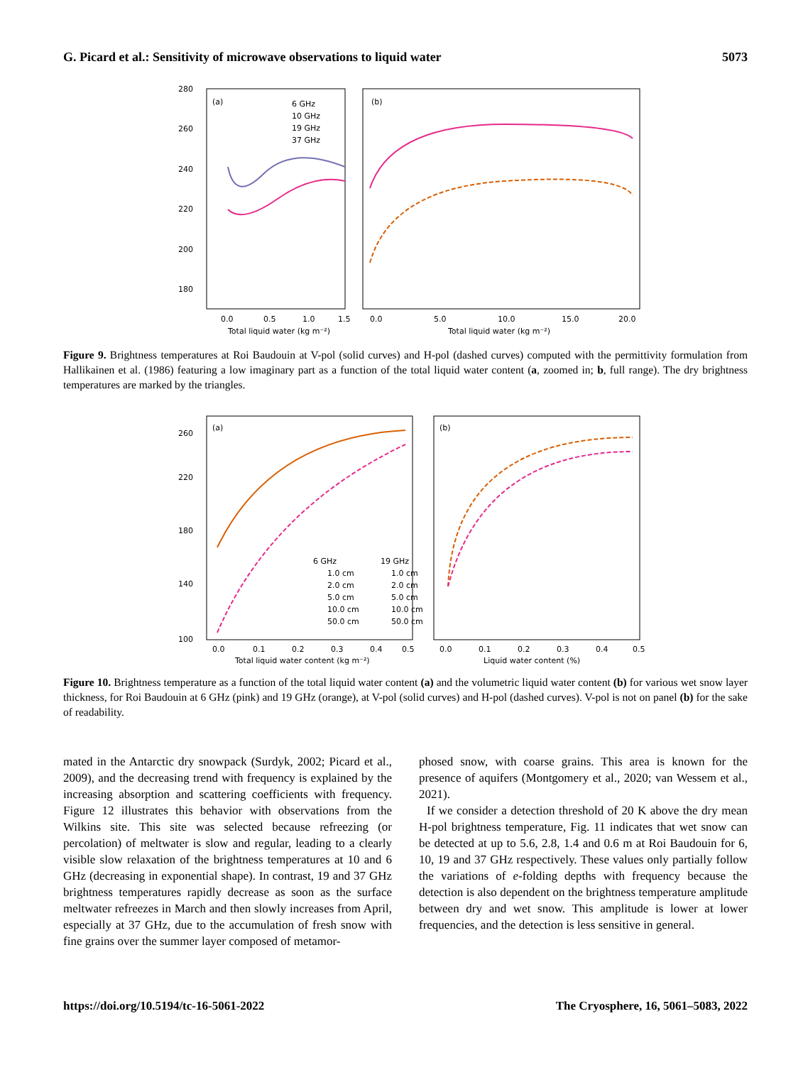G. Picard et al.: Sensitivity of microwave observations to liquid water 5073
280
260
240
220
200
180
(a)
(b)
6 GHz
10 GHz
19 GHz
37 GHz
0.0
0.5
1.0
1.5
0.0
5.0
10.0
15.0
20.0
Total liquid water (kg m⁻²)
Total liquid water (kg m⁻²)
Figure 9. Brightness temperatures at Roi Baudouin at V-pol (solid curves) and H-pol (dashed curves) computed with the permittivity formulation from Hallikainen et al. (1986) featuring a low imaginary part as a function of the total liquid water content (a, zoomed in; b, full range). The dry brightness temperatures are marked by the triangles.
(a)
(b)
260
220
180
140
100
6 GHz
19 GHz
1.0 cm
1.0 cm
2.0 cm
2.0 cm
5.0 cm
5.0 cm
10.0 cm
10.0 cm
50.0 cm
50.0 cm
0.0
0.1
0.2
0.3
0.4
0.5
0.0
0.1
0.2
0.3
0.4
0.5
Total liquid water content (kg m⁻²)
Liquid water content (%)
Figure 10. Brightness temperature as a function of the total liquid water content (a) and the volumetric liquid water content (b) for various wet snow layer thickness, for Roi Baudouin at 6 GHz (pink) and 19 GHz (orange), at V-pol (solid curves) and H-pol (dashed curves). V-pol is not on panel (b) for the sake of readability.
mated in the Antarctic dry snowpack (Surdyk, 2002; Picard et al., 2009), and the decreasing trend with frequency is explained by the increasing absorption and scattering coefficients with frequency. Figure 12 illustrates this behavior with observations from the Wilkins site. This site was selected because refreezing (or percolation) of meltwater is slow and regular, leading to a clearly visible slow relaxation of the brightness temperatures at 10 and 6 GHz (decreasing in exponential shape). In contrast, 19 and 37 GHz brightness temperatures rapidly decrease as soon as the surface meltwater refreezes in March and then slowly increases from April, especially at 37 GHz, due to the accumulation of fresh snow with fine grains over the summer layer composed of metamor-
phosed snow, with coarse grains. This area is known for the presence of aquifers (Montgomery et al., 2020; van Wessem et al., 2021).
If we consider a detection threshold of 20 K above the dry mean H-pol brightness temperature, Fig. 11 indicates that wet snow can be detected at up to 5.6, 2.8, 1.4 and 0.6 m at Roi Baudouin for 6, 10, 19 and 37 GHz respectively. These values only partially follow the variations of e-folding depths with frequency because the detection is also dependent on the brightness temperature amplitude between dry and wet snow. This amplitude is lower at lower frequencies, and the detection is less sensitive in general.
https://doi.org/10.5194/tc-16-5061-2022 The Cryosphere, 16, 5061–5083, 2022